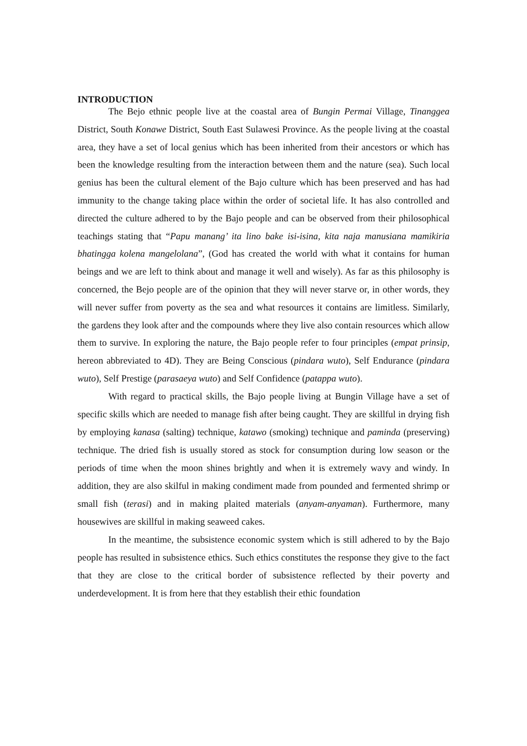INTRODUCTION
The Bejo ethnic people live at the coastal area of Bungin Permai Village, Tinanggea District, South Konawe District, South East Sulawesi Province. As the people living at the coastal area, they have a set of local genius which has been inherited from their ancestors or which has been the knowledge resulting from the interaction between them and the nature (sea). Such local genius has been the cultural element of the Bajo culture which has been preserved and has had immunity to the change taking place within the order of societal life. It has also controlled and directed the culture adhered to by the Bajo people and can be observed from their philosophical teachings stating that “Papu manang’ ita lino bake isi-isina, kita naja manusiana mamikiria bhatingga kolena mangelolana”, (God has created the world with what it contains for human beings and we are left to think about and manage it well and wisely). As far as this philosophy is concerned, the Bejo people are of the opinion that they will never starve or, in other words, they will never suffer from poverty as the sea and what resources it contains are limitless. Similarly, the gardens they look after and the compounds where they live also contain resources which allow them to survive. In exploring the nature, the Bajo people refer to four principles (empat prinsip, hereon abbreviated to 4D). They are Being Conscious (pindara wuto), Self Endurance (pindara wuto), Self Prestige (parasaeya wuto) and Self Confidence (patappa wuto).
With regard to practical skills, the Bajo people living at Bungin Village have a set of specific skills which are needed to manage fish after being caught. They are skillful in drying fish by employing kanasa (salting) technique, katawo (smoking) technique and paminda (preserving) technique. The dried fish is usually stored as stock for consumption during low season or the periods of time when the moon shines brightly and when it is extremely wavy and windy. In addition, they are also skilful in making condiment made from pounded and fermented shrimp or small fish (terasi) and in making plaited materials (anyam-anyaman). Furthermore, many housewives are skillful in making seaweed cakes.
In the meantime, the subsistence economic system which is still adhered to by the Bajo people has resulted in subsistence ethics. Such ethics constitutes the response they give to the fact that they are close to the critical border of subsistence reflected by their poverty and underdevelopment. It is from here that they establish their ethic foundation